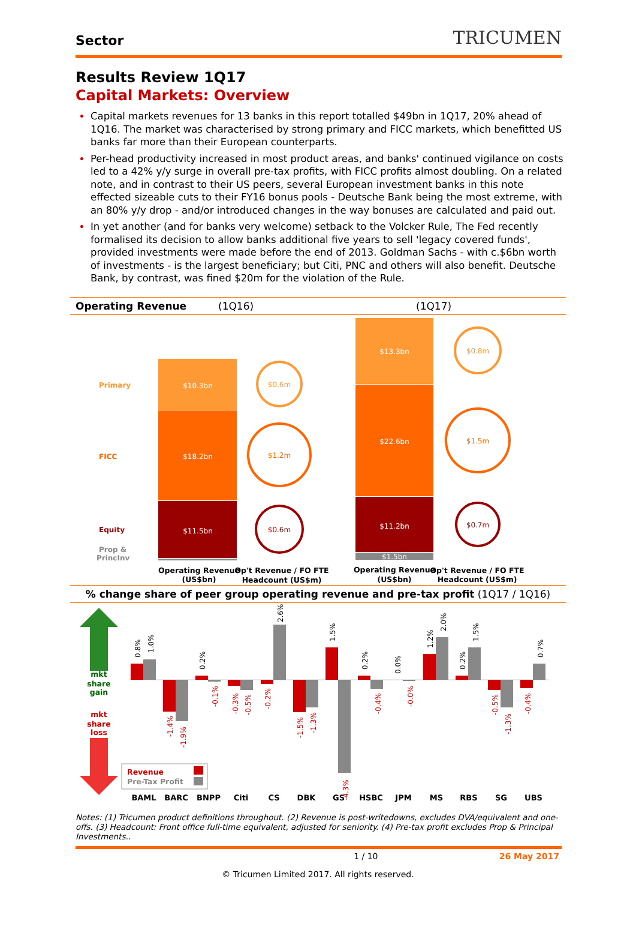Sector TRICUMEN
Results Review 1Q17
Capital Markets: Overview
Capital markets revenues for 13 banks in this report totalled $49bn in 1Q17, 20% ahead of 1Q16. The market was characterised by strong primary and FICC markets, which benefitted US banks far more than their European counterparts.
Per-head productivity increased in most product areas, and banks' continued vigilance on costs led to a 42% y/y surge in overall pre-tax profits, with FICC profits almost doubling. On a related note, and in contrast to their US peers, several European investment banks in this note effected sizeable cuts to their FY16 bonus pools - Deutsche Bank being the most extreme, with an 80% y/y drop - and/or introduced changes in the way bonuses are calculated and paid out.
In yet another (and for banks very welcome) setback to the Volcker Rule, The Fed recently formalised its decision to allow banks additional five years to sell 'legacy covered funds', provided investments were made before the end of 2013. Goldman Sachs - with c.$6bn worth of investments - is the largest beneficiary; but Citi, PNC and others will also benefit. Deutsche Bank, by contrast, was fined $20m for the violation of the Rule.
Operating Revenue (1Q16) (1Q17)
Primary
FICC
Equity
Prop &
PrincInv
$10.3bn
$18.2bn
$11.5bn
$13.3bn
$22.6bn
$11.2bn
$1.5bn
$0.6m
$1.2m
$0.6m
$0.8m
$1.5m
$0.7m
Operating Revenue
(US$bn)
Op't Revenue / FO FTE
Headcount (US$m)
Operating Revenue
(US$bn)
Op't Revenue / FO FTE
Headcount (US$m)
% change share of peer group operating revenue and pre-tax profit (1Q17 / 1Q16)
mkt
share
gain
mkt
share
loss
Revenue
Pre-Tax Profit
BAML
BARC
BNPP
Citi
CS
DBK
GS
HSBC
JPM
MS
RBS
SG
UBS
0.8%
1.0%
0.2%
2.6%
1.5%
0.2%
0.0%
1.2%
2.0%
0.2%
1.5%
0.7%
-1.4%
-1.9%
-0.1%
-0.3%
-0.5%
-0.2%
-1.5%
-1.3%
-4.3%
-0.4%
-0.0%
-0.5%
-1.3%
-0.4%
Notes: (1) Tricumen product definitions throughout. (2) Revenue is post-writedowns, excludes DVA/equivalent and one-offs. (3) Headcount: Front office full-time equivalent, adjusted for seniority. (4) Pre-tax profit excludes Prop & Principal Investments..
1 / 10 26 May 2017
© Tricumen Limited 2017. All rights reserved.